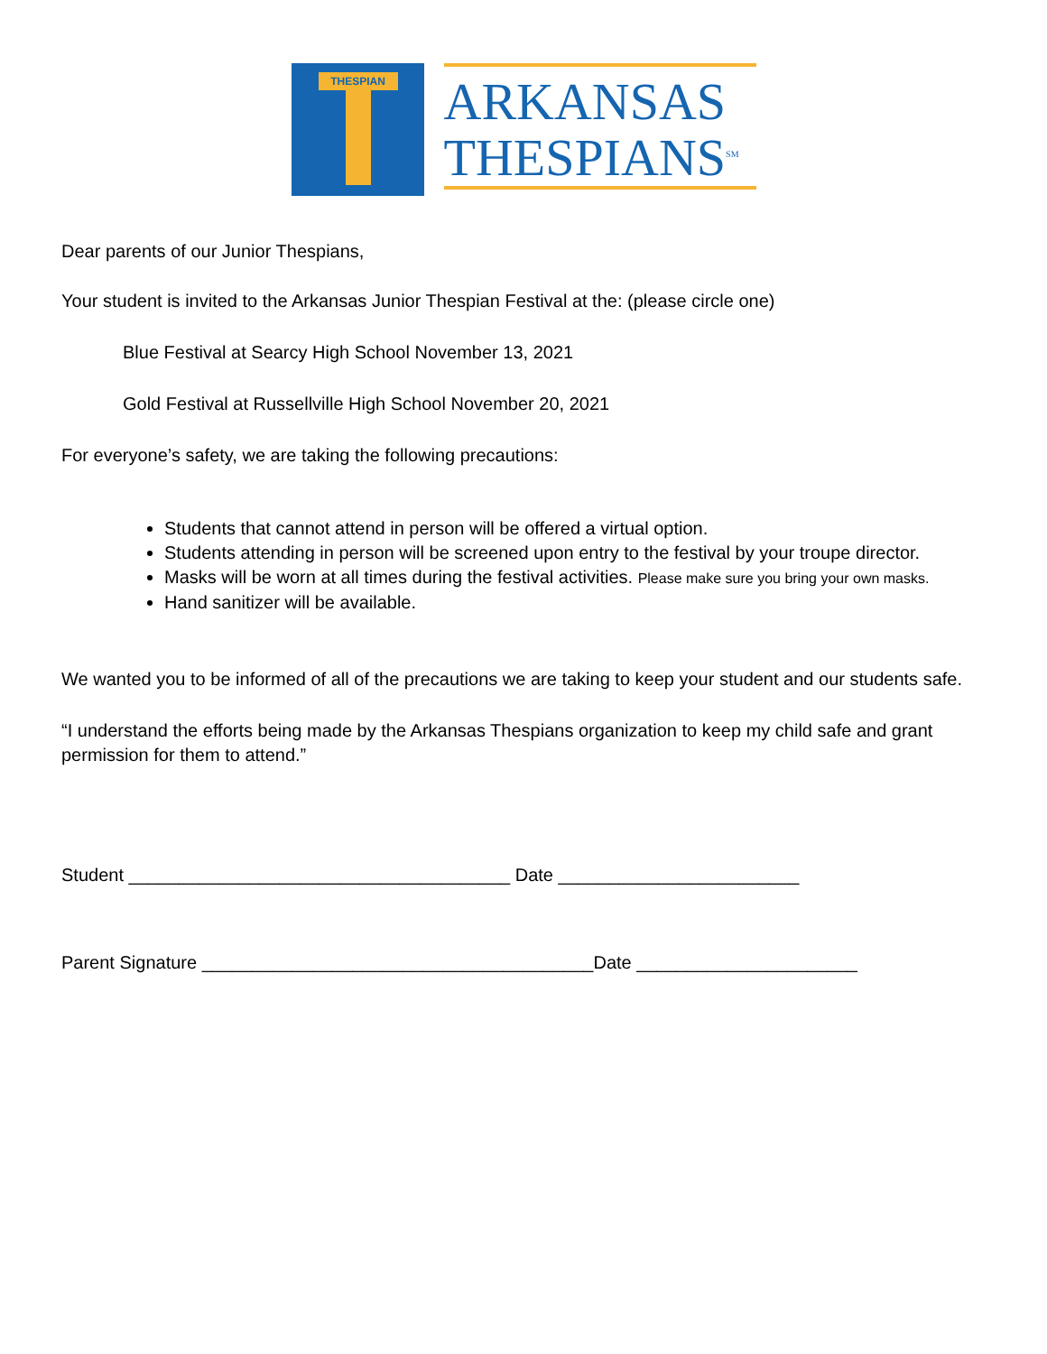THESPIAN
ARKANSAS
THESPIANS<sup>SM</sup>
Dear parents of our Junior Thespians,
Your student is invited to the Arkansas Junior Thespian Festival at the: (please circle one)
Blue Festival at Searcy High School November 13, 2021
Gold Festival at Russellville High School November 20, 2021
For everyone’s safety, we are taking the following precautions:
Students that cannot attend in person will be offered a virtual option.
Students attending in person will be screened upon entry to the festival by your troupe director.
Masks will be worn at all times during the festival activities. Please make sure you bring your own masks.
Hand sanitizer will be available.
We wanted you to be informed of all of the precautions we are taking to keep your student and our students safe.
“I understand the efforts being made by the Arkansas Thespians organization to keep my child safe and grant permission for them to attend.”
Student ______________________________________ Date ________________________
Parent Signature _______________________________________Date ______________________